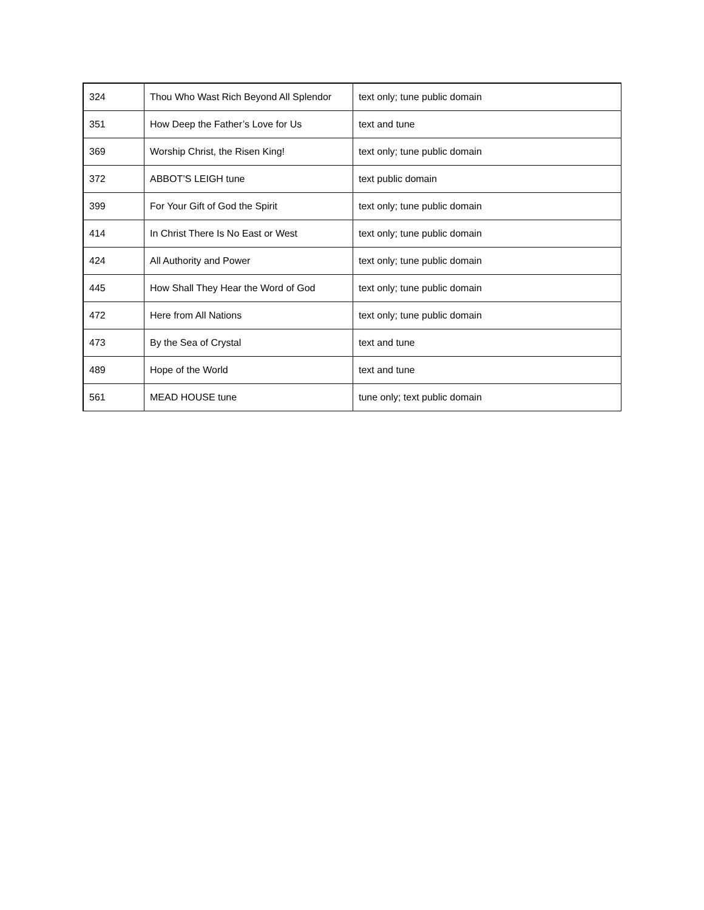| 324 | Thou Who Wast Rich Beyond All Splendor | text only; tune public domain |
| 351 | How Deep the Father’s Love for Us | text and tune |
| 369 | Worship Christ, the Risen King! | text only; tune public domain |
| 372 | ABBOT’S LEIGH tune | text public domain |
| 399 | For Your Gift of God the Spirit | text only; tune public domain |
| 414 | In Christ There Is No East or West | text only; tune public domain |
| 424 | All Authority and Power | text only; tune public domain |
| 445 | How Shall They Hear the Word of God | text only; tune public domain |
| 472 | Here from All Nations | text only; tune public domain |
| 473 | By the Sea of Crystal | text and tune |
| 489 | Hope of the World | text and tune |
| 561 | MEAD HOUSE tune | tune only; text public domain |